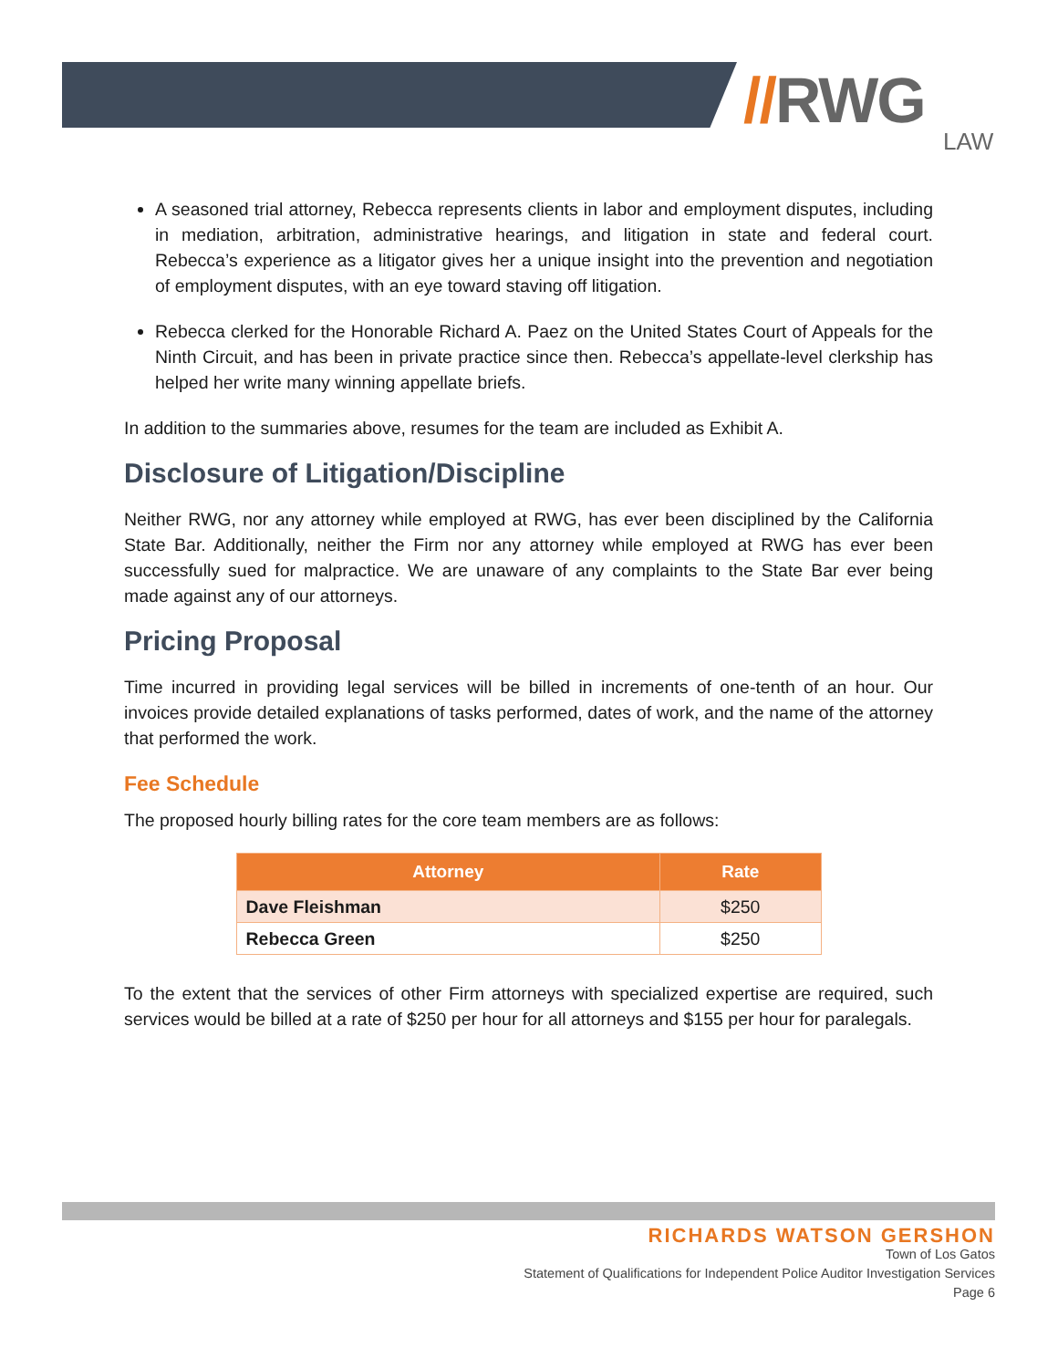//RWG
LAW
A seasoned trial attorney, Rebecca represents clients in labor and employment disputes, including in mediation, arbitration, administrative hearings, and litigation in state and federal court. Rebecca’s experience as a litigator gives her a unique insight into the prevention and negotiation of employment disputes, with an eye toward staving off litigation.
Rebecca clerked for the Honorable Richard A. Paez on the United States Court of Appeals for the Ninth Circuit, and has been in private practice since then. Rebecca’s appellate-level clerkship has helped her write many winning appellate briefs.
In addition to the summaries above, resumes for the team are included as Exhibit A.
Disclosure of Litigation/Discipline
Neither RWG, nor any attorney while employed at RWG, has ever been disciplined by the California State Bar. Additionally, neither the Firm nor any attorney while employed at RWG has ever been successfully sued for malpractice. We are unaware of any complaints to the State Bar ever being made against any of our attorneys.
Pricing Proposal
Time incurred in providing legal services will be billed in increments of one-tenth of an hour. Our invoices provide detailed explanations of tasks performed, dates of work, and the name of the attorney that performed the work.
Fee Schedule
The proposed hourly billing rates for the core team members are as follows:
| Attorney | Rate |
| --- | --- |
| Dave Fleishman | $250 |
| Rebecca Green | $250 |
To the extent that the services of other Firm attorneys with specialized expertise are required, such services would be billed at a rate of $250 per hour for all attorneys and $155 per hour for paralegals.
RICHARDS WATSON GERSHON
Town of Los Gatos
Statement of Qualifications for Independent Police Auditor Investigation Services
Page 6